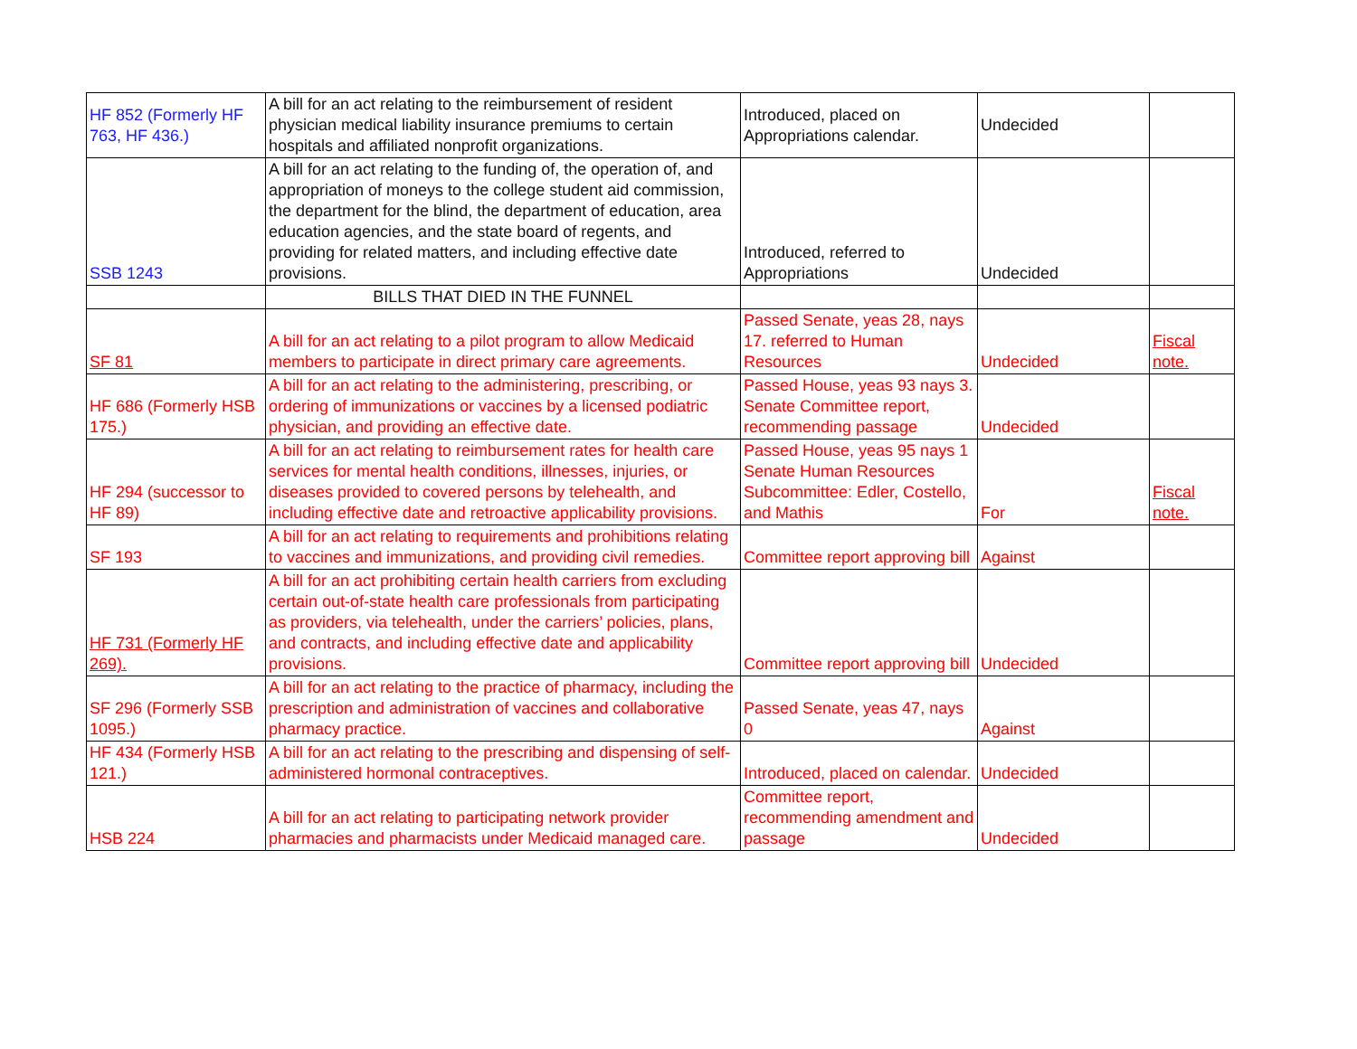| HF 852 (Formerly HF 763, HF 436.) | A bill for an act relating to the reimbursement of resident physician medical liability insurance premiums to certain hospitals and affiliated nonprofit organizations. | Introduced, placed on Appropriations calendar. | Undecided | |
| SSB 1243 | A bill for an act relating to the funding of, the operation of, and appropriation of moneys to the college student aid commission, the department for the blind, the department of education, area education agencies, and the state board of regents, and providing for related matters, and including effective date provisions. | Introduced, referred to Appropriations | Undecided | |
| | BILLS THAT DIED IN THE FUNNEL | | | |
| SF 81 | A bill for an act relating to a pilot program to allow Medicaid members to participate in direct primary care agreements. | Passed Senate, yeas 28, nays 17. referred to Human Resources | Undecided | Fiscal note. |
| HF 686 (Formerly HSB 175.) | A bill for an act relating to the administering, prescribing, or ordering of immunizations or vaccines by a licensed podiatric physician, and providing an effective date. | Passed House, yeas 93 nays 3. Senate Committee report, recommending passage | Undecided | |
| HF 294 (successor to HF 89) | A bill for an act relating to reimbursement rates for health care services for mental health conditions, illnesses, injuries, or diseases provided to covered persons by telehealth, and including effective date and retroactive applicability provisions. | Passed House, yeas 95 nays 1 Senate Human Resources Subcommittee: Edler, Costello, and Mathis | For | Fiscal note. |
| SF 193 | A bill for an act relating to requirements and prohibitions relating to vaccines and immunizations, and providing civil remedies. | Committee report approving bill | Against | |
| HF 731 (Formerly HF 269). | A bill for an act prohibiting certain health carriers from excluding certain out-of-state health care professionals from participating as providers, via telehealth, under the carriers’ policies, plans, and contracts, and including effective date and applicability provisions. | Committee report approving bill | Undecided | |
| SF 296 (Formerly SSB 1095.) | A bill for an act relating to the practice of pharmacy, including the prescription and administration of vaccines and collaborative pharmacy practice. | Passed Senate, yeas 47, nays 0 | Against | |
| HF 434 (Formerly HSB 121.) | A bill for an act relating to the prescribing and dispensing of self-administered hormonal contraceptives. | Introduced, placed on calendar. | Undecided | |
| HSB 224 | A bill for an act relating to participating network provider pharmacies and pharmacists under Medicaid managed care. | Committee report, recommending amendment and passage | Undecided | |